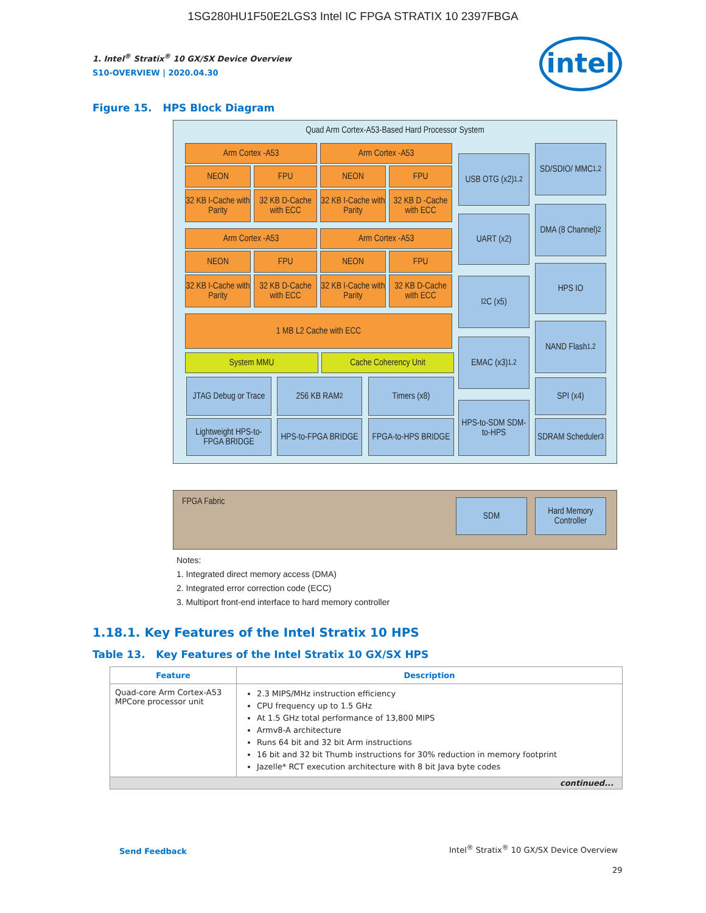1SG280HU1F50E2LGS3 Intel IC FPGA STRATIX 10 2397FBGA
1. Intel<sup>®</sup> Stratix<sup>®</sup> 10 GX/SX Device Overview
S10-OVERVIEW | 2020.04.30
intel
Figure 15. HPS Block Diagram
Quad Arm Cortex-A53-Based Hard Processor System
Arm Cortex -A53 Arm Cortex -A53
NEON FPU NEON FPU
32 KB I-Cache with Parity
32 KB D-Cache with ECC
32 KB I-Cache with Parity
32 KB D -Cache with ECC
Arm Cortex -A53 Arm Cortex -A53
NEON FPU NEON FPU
32 KB I-Cache with Parity
32 KB D-Cache with ECC
32 KB I-Cache with Parity
32 KB D-Cache with ECC
1 MB L2 Cache with ECC
System MMU Cache Coherency Unit
JTAG Debug or Trace
256 KB RAM<sup>2</sup> Timers (x8)
Lightweight HPS-to-FPGA BRIDGE
HPS-to-FPGA BRIDGE
FPGA-to-HPS BRIDGE
USB OTG (x2)<sup>1,2</sup>
UART (x2)
I<sup>2</sup>C (x5)
EMAC (x3)<sup>1,2</sup>
HPS-to-SDM SDM-to-HPS
SD/SDIO/ MMC<sup>1,2</sup>
DMA (8 Channel)<sup>2</sup>
HPS IO
NAND Flash<sup>1,2</sup>
SPI (x4)
SDRAM Scheduler<sup>3</sup>
FPGA Fabric
SDM
Hard Memory Controller
Notes:
1. Integrated direct memory access (DMA)
2. Integrated error correction code (ECC)
3. Multiport front-end interface to hard memory controller
1.18.1. Key Features of the Intel Stratix 10 HPS
Table 13. Key Features of the Intel Stratix 10 GX/SX HPS
| Feature | Description |
| --- | --- |
| Quad-core Arm Cortex-A53 MPCore processor unit | 2.3 MIPS/MHz instruction efficiency CPU frequency up to 1.5 GHz At 1.5 GHz total performance of 13,800 MIPS Armv8-A architecture Runs 64 bit and 32 bit Arm instructions 16 bit and 32 bit Thumb instructions for 30% reduction in memory footprint Jazelle* RCT execution architecture with 8 bit Java byte codes |
| continued... | |
Send Feedback
Intel<sup>®</sup> Stratix<sup>®</sup> 10 GX/SX Device Overview
29